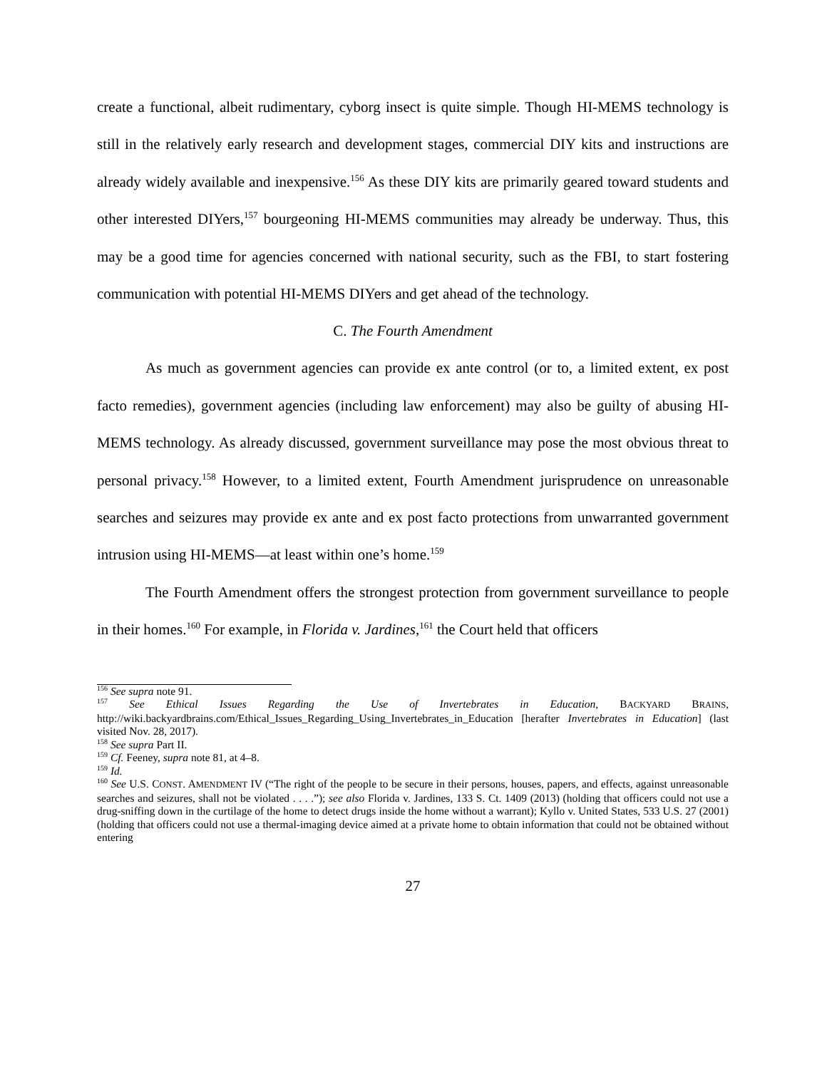create a functional, albeit rudimentary, cyborg insect is quite simple. Though HI-MEMS technology is still in the relatively early research and development stages, commercial DIY kits and instructions are already widely available and inexpensive.<sup>156</sup> As these DIY kits are primarily geared toward students and other interested DIYers,<sup>157</sup> bourgeoning HI-MEMS communities may already be underway. Thus, this may be a good time for agencies concerned with national security, such as the FBI, to start fostering communication with potential HI-MEMS DIYers and get ahead of the technology.
C. The Fourth Amendment
As much as government agencies can provide ex ante control (or to, a limited extent, ex post facto remedies), government agencies (including law enforcement) may also be guilty of abusing HI-MEMS technology. As already discussed, government surveillance may pose the most obvious threat to personal privacy.<sup>158</sup> However, to a limited extent, Fourth Amendment jurisprudence on unreasonable searches and seizures may provide ex ante and ex post facto protections from unwarranted government intrusion using HI-MEMS—at least within one’s home.<sup>159</sup>
The Fourth Amendment offers the strongest protection from government surveillance to people in their homes.<sup>160</sup> For example, in Florida v. Jardines,<sup>161</sup> the Court held that officers
<sup>156</sup> See supra note 91.
<sup>157</sup> See Ethical Issues Regarding the Use of Invertebrates in Education, BACKYARD BRAINS, http://wiki.backyardbrains.com/Ethical_Issues_Regarding_Using_Invertebrates_in_Education [herafter Invertebrates in Education] (last visited Nov. 28, 2017).
<sup>158</sup> See supra Part II.
<sup>159</sup> Cf. Feeney, supra note 81, at 4–8.
<sup>159</sup> Id.
<sup>160</sup> See U.S. CONST. AMENDMENT IV (“The right of the people to be secure in their persons, houses, papers, and effects, against unreasonable searches and seizures, shall not be violated . . . .”); see also Florida v. Jardines, 133 S. Ct. 1409 (2013) (holding that officers could not use a drug-sniffing down in the curtilage of the home to detect drugs inside the home without a warrant); Kyllo v. United States, 533 U.S. 27 (2001) (holding that officers could not use a thermal-imaging device aimed at a private home to obtain information that could not be obtained without entering
27